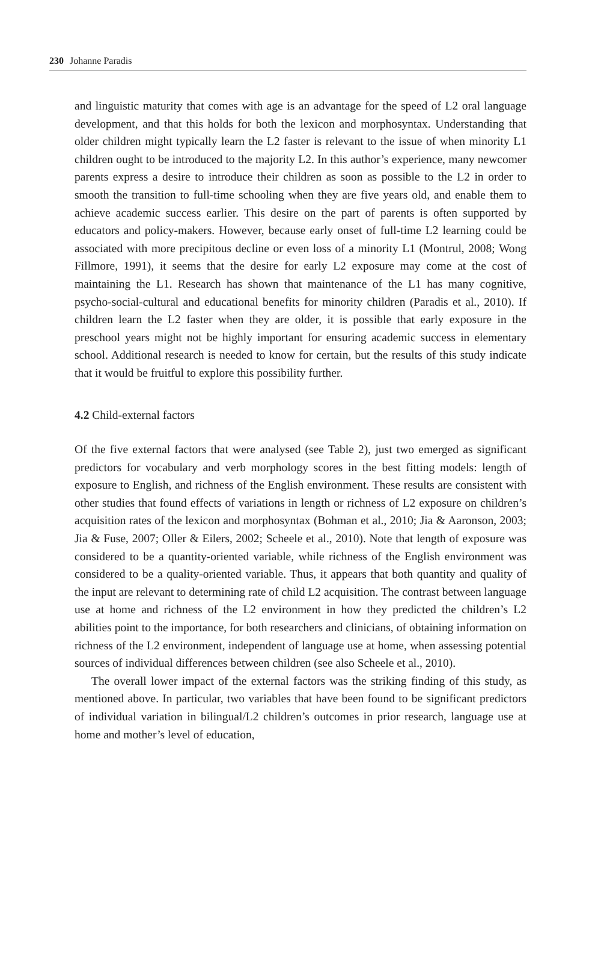230 Johanne Paradis
and linguistic maturity that comes with age is an advantage for the speed of L2 oral language development, and that this holds for both the lexicon and morphosyntax. Understanding that older children might typically learn the L2 faster is relevant to the issue of when minority L1 children ought to be introduced to the majority L2. In this author’s experience, many newcomer parents express a desire to introduce their children as soon as possible to the L2 in order to smooth the transition to full-time schooling when they are five years old, and enable them to achieve academic success earlier. This desire on the part of parents is often supported by educators and policy-makers. However, because early onset of full-time L2 learning could be associated with more precipitous decline or even loss of a minority L1 (Montrul, 2008; Wong Fillmore, 1991), it seems that the desire for early L2 exposure may come at the cost of maintaining the L1. Research has shown that maintenance of the L1 has many cognitive, psycho-social-cultural and educational benefits for minority children (Paradis et al., 2010). If children learn the L2 faster when they are older, it is possible that early exposure in the preschool years might not be highly important for ensuring academic success in elementary school. Additional research is needed to know for certain, but the results of this study indicate that it would be fruitful to explore this possibility further.
4.2 Child-external factors
Of the five external factors that were analysed (see Table 2), just two emerged as significant predictors for vocabulary and verb morphology scores in the best fitting models: length of exposure to English, and richness of the English environment. These results are consistent with other studies that found effects of variations in length or richness of L2 exposure on children’s acquisition rates of the lexicon and morphosyntax (Bohman et al., 2010; Jia & Aaronson, 2003; Jia & Fuse, 2007; Oller & Eilers, 2002; Scheele et al., 2010). Note that length of exposure was considered to be a quantity-oriented variable, while richness of the English environment was considered to be a quality-oriented variable. Thus, it appears that both quantity and quality of the input are relevant to determining rate of child L2 acquisition. The contrast between language use at home and richness of the L2 environment in how they predicted the children’s L2 abilities point to the importance, for both researchers and clinicians, of obtaining information on richness of the L2 environment, independent of language use at home, when assessing potential sources of individual differences between children (see also Scheele et al., 2010).
The overall lower impact of the external factors was the striking finding of this study, as mentioned above. In particular, two variables that have been found to be significant predictors of individual variation in bilingual/L2 children’s outcomes in prior research, language use at home and mother’s level of education,